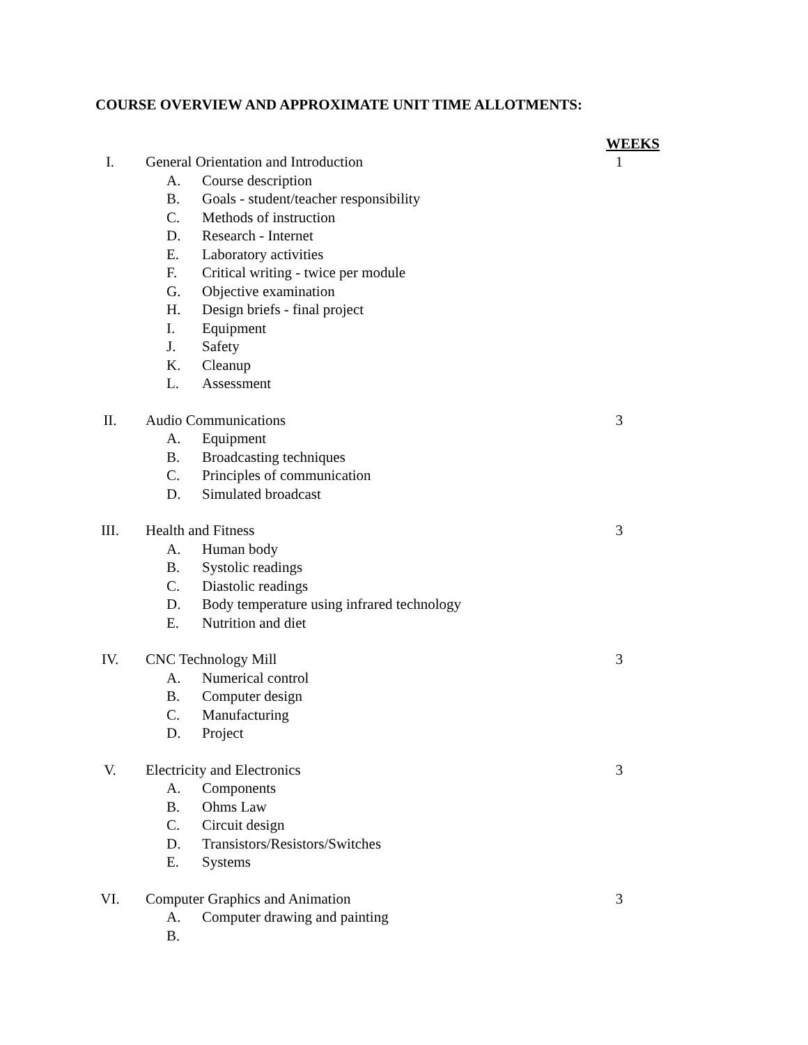COURSE OVERVIEW AND APPROXIMATE UNIT TIME ALLOTMENTS:
WEEKS
I. General Orientation and Introduction 1
A. Course description
B. Goals - student/teacher responsibility
C. Methods of instruction
D. Research - Internet
E. Laboratory activities
F. Critical writing - twice per module
G. Objective examination
H. Design briefs - final project
I. Equipment
J. Safety
K. Cleanup
L. Assessment
II. Audio Communications 3
A. Equipment
B. Broadcasting techniques
C. Principles of communication
D. Simulated broadcast
III. Health and Fitness 3
A. Human body
B. Systolic readings
C. Diastolic readings
D. Body temperature using infrared technology
E. Nutrition and diet
IV. CNC Technology Mill 3
A. Numerical control
B. Computer design
C. Manufacturing
D. Project
V. Electricity and Electronics 3
A. Components
B. Ohms Law
C. Circuit design
D. Transistors/Resistors/Switches
E. Systems
VI. Computer Graphics and Animation 3
A. Computer drawing and painting
B.